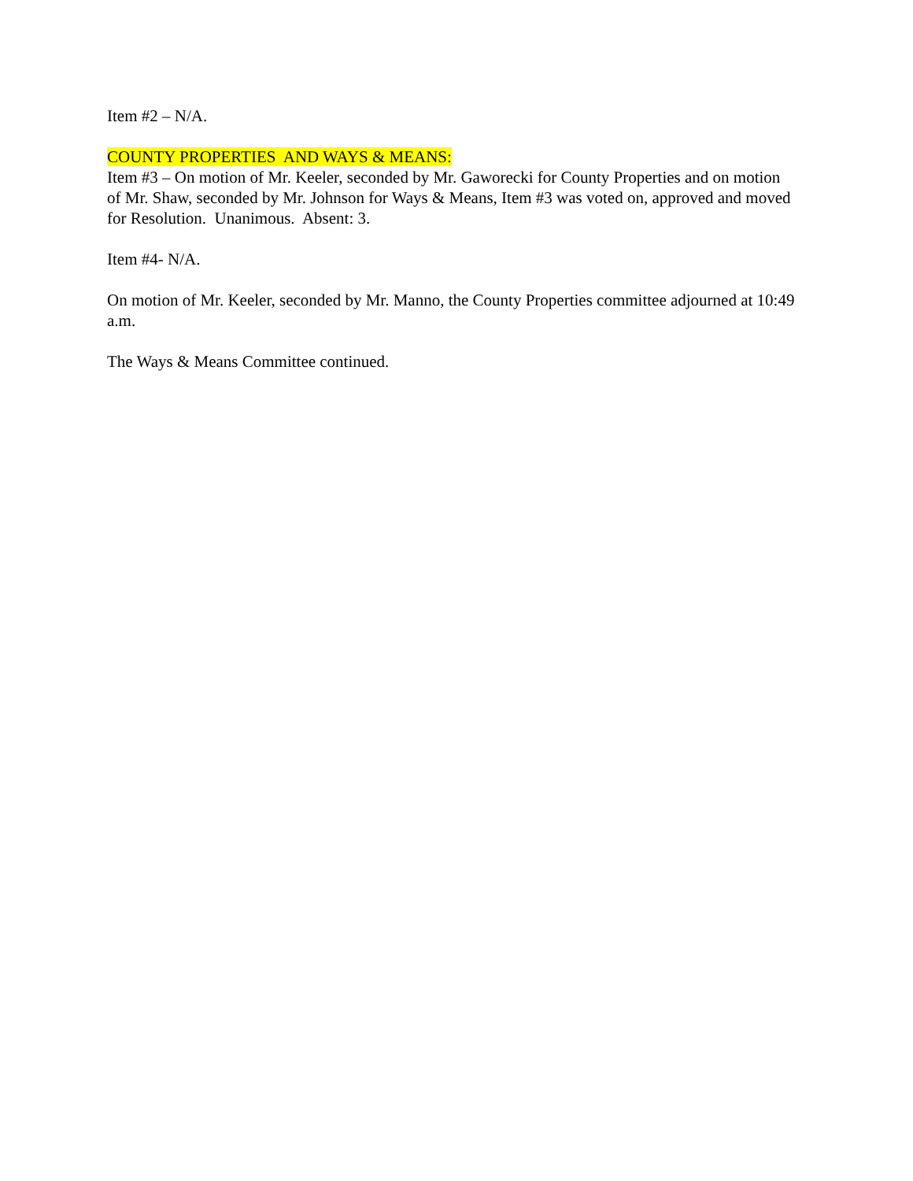Item #2 – N/A.
COUNTY PROPERTIES AND WAYS & MEANS:
Item #3 – On motion of Mr. Keeler, seconded by Mr. Gaworecki for County Properties and on motion of Mr. Shaw, seconded by Mr. Johnson for Ways & Means, Item #3 was voted on, approved and moved for Resolution. Unanimous. Absent: 3.
Item #4- N/A.
On motion of Mr. Keeler, seconded by Mr. Manno, the County Properties committee adjourned at 10:49 a.m.
The Ways & Means Committee continued.